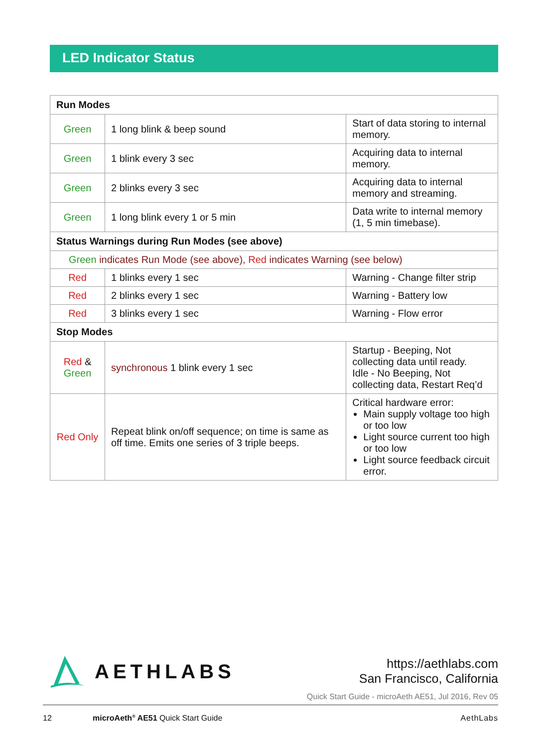LED Indicator Status
| Run Modes | | |
| Green | 1 long blink & beep sound | Start of data storing to internal memory. |
| Green | 1 blink every 3 sec | Acquiring data to internal memory. |
| Green | 2 blinks every 3 sec | Acquiring data to internal memory and streaming. |
| Green | 1 long blink every 1 or 5 min | Data write to internal memory (1, 5 min timebase). |
| Status Warnings during Run Modes (see above) | | |
| Green indicates Run Mode (see above), Red indicates Warning (see below) | | |
| Red | 1 blinks every 1 sec | Warning - Change filter strip |
| Red | 2 blinks every 1 sec | Warning - Battery low |
| Red | 3 blinks every 1 sec | Warning - Flow error |
| Stop Modes | | |
| Red & Green | synchronous 1 blink every 1 sec | Startup - Beeping, Not collecting data until ready. Idle - No Beeping, Not collecting data, Restart Req’d |
| Red Only | Repeat blink on/off sequence; on time is same as off time. Emits one series of 3 triple beeps. | Critical hardware error: Main supply voltage too high or too low Light source current too high or too low Light source feedback circuit error. |
AETHLABS
https://aethlabs.com
San Francisco, California
Quick Start Guide - microAeth AE51, Jul 2016, Rev 05
12 microAeth<sup>®</sup> AE51 Quick Start Guide AethLabs